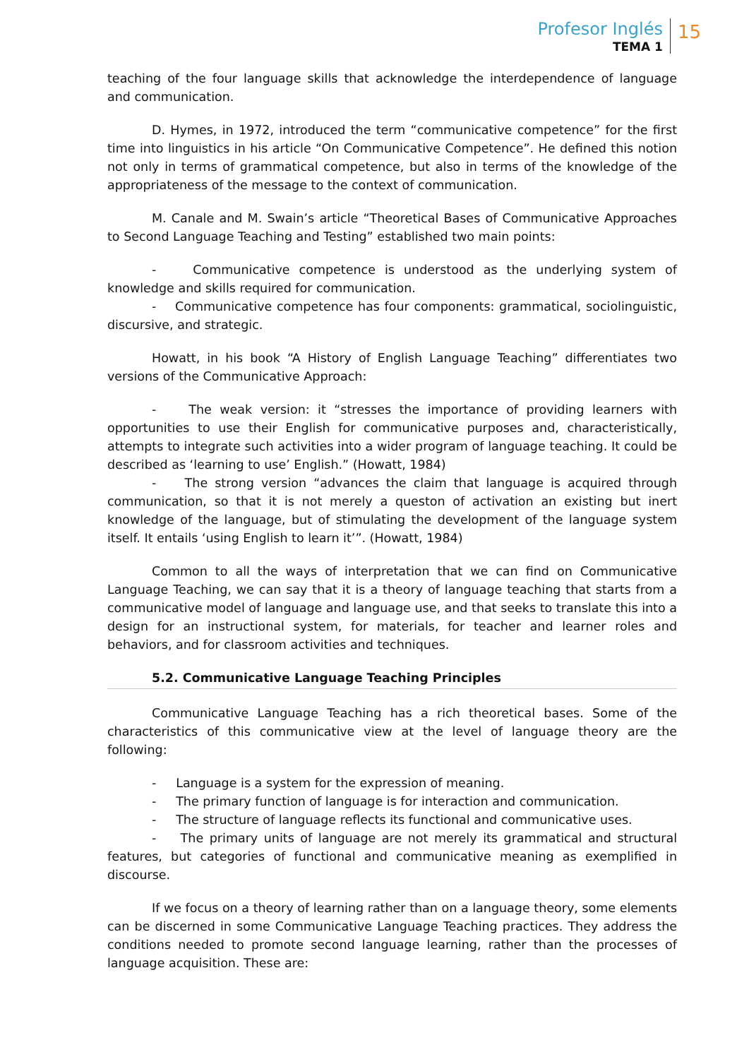Profesor Inglés
TEMA 1
15
teaching of the four language skills that acknowledge the interdependence of language and communication.
D. Hymes, in 1972, introduced the term “communicative competence” for the first time into linguistics in his article “On Communicative Competence”. He defined this notion not only in terms of grammatical competence, but also in terms of the knowledge of the appropriateness of the message to the context of communication.
M. Canale and M. Swain’s article “Theoretical Bases of Communicative Approaches to Second Language Teaching and Testing” established two main points:
- Communicative competence is understood as the underlying system of knowledge and skills required for communication.
- Communicative competence has four components: grammatical, sociolinguistic, discursive, and strategic.
Howatt, in his book “A History of English Language Teaching” differentiates two versions of the Communicative Approach:
- The weak version: it “stresses the importance of providing learners with opportunities to use their English for communicative purposes and, characteristically, attempts to integrate such activities into a wider program of language teaching. It could be described as ‘learning to use’ English.” (Howatt, 1984)
- The strong version “advances the claim that language is acquired through communication, so that it is not merely a queston of activation an existing but inert knowledge of the language, but of stimulating the development of the language system itself. It entails ‘using English to learn it’”. (Howatt, 1984)
Common to all the ways of interpretation that we can find on Communicative Language Teaching, we can say that it is a theory of language teaching that starts from a communicative model of language and language use, and that seeks to translate this into a design for an instructional system, for materials, for teacher and learner roles and behaviors, and for classroom activities and techniques.
5.2. Communicative Language Teaching Principles
Communicative Language Teaching has a rich theoretical bases. Some of the characteristics of this communicative view at the level of language theory are the following:
- Language is a system for the expression of meaning.
- The primary function of language is for interaction and communication.
- The structure of language reflects its functional and communicative uses.
- The primary units of language are not merely its grammatical and structural features, but categories of functional and communicative meaning as exemplified in discourse.
If we focus on a theory of learning rather than on a language theory, some elements can be discerned in some Communicative Language Teaching practices. They address the conditions needed to promote second language learning, rather than the processes of language acquisition. These are: